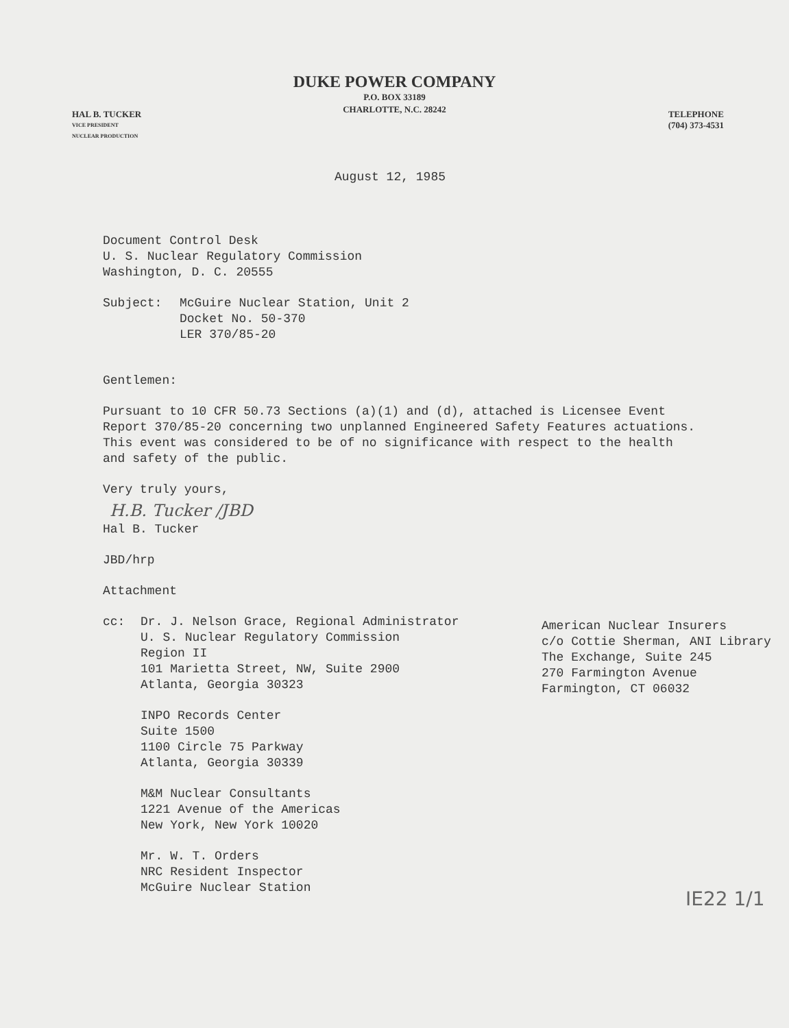DUKE POWER COMPANY
P.O. BOX 33189
CHARLOTTE, N.C. 28242
HAL B. TUCKER
VICE PRESIDENT
NUCLEAR PRODUCTION
TELEPHONE
(704) 373-4531
August 12, 1985
Document Control Desk
U. S. Nuclear Regulatory Commission
Washington, D. C. 20555
Subject: McGuire Nuclear Station, Unit 2
Docket No. 50-370
LER 370/85-20
Gentlemen:
Pursuant to 10 CFR 50.73 Sections (a)(1) and (d), attached is Licensee Event
Report 370/85-20 concerning two unplanned Engineered Safety Features actuations.
This event was considered to be of no significance with respect to the health
and safety of the public.
Very truly yours,
H.B. Tucker /JBD
Hal B. Tucker
JBD/hrp
Attachment
cc: Dr. J. Nelson Grace, Regional Administrator
U. S. Nuclear Regulatory Commission
Region II
101 Marietta Street, NW, Suite 2900
Atlanta, Georgia 30323
INPO Records Center
Suite 1500
1100 Circle 75 Parkway
Atlanta, Georgia 30339
M&M Nuclear Consultants
1221 Avenue of the Americas
New York, New York 10020
Mr. W. T. Orders
NRC Resident Inspector
McGuire Nuclear Station
American Nuclear Insurers
c/o Cottie Sherman, ANI Library
The Exchange, Suite 245
270 Farmington Avenue
Farmington, CT 06032
IE22 1/1